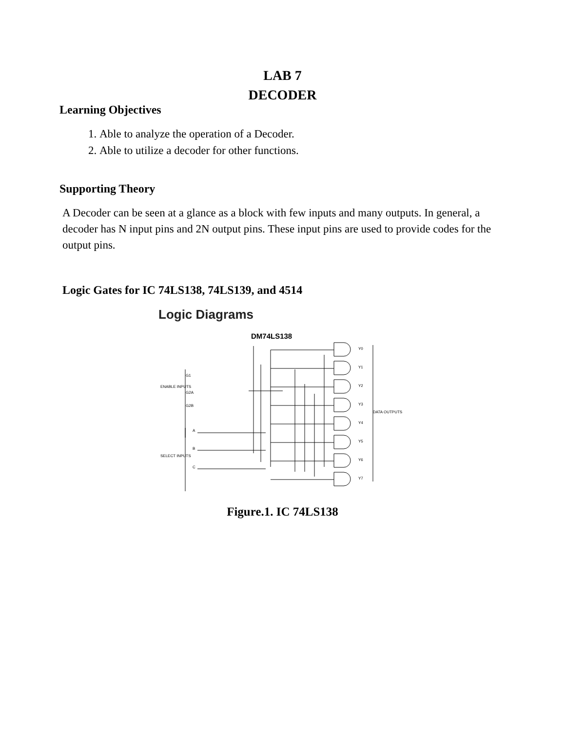LAB 7
DECODER
Learning Objectives
1. Able to analyze the operation of a Decoder.
2. Able to utilize a decoder for other functions.
Supporting Theory
A Decoder can be seen at a glance as a block with few inputs and many outputs. In general, a decoder has N input pins and 2N output pins. These input pins are used to provide codes for the output pins.
Logic Gates for IC 74LS138, 74LS139, and 4514
Logic Diagrams
DM74LS138
ENABLE INPUTS
SELECT INPUTS
DATA OUTPUTS
G1
G2A
G2B
A
B
C
Y0
Y1
Y2
Y3
Y4
Y5
Y6
Y7
Figure.1. IC 74LS138